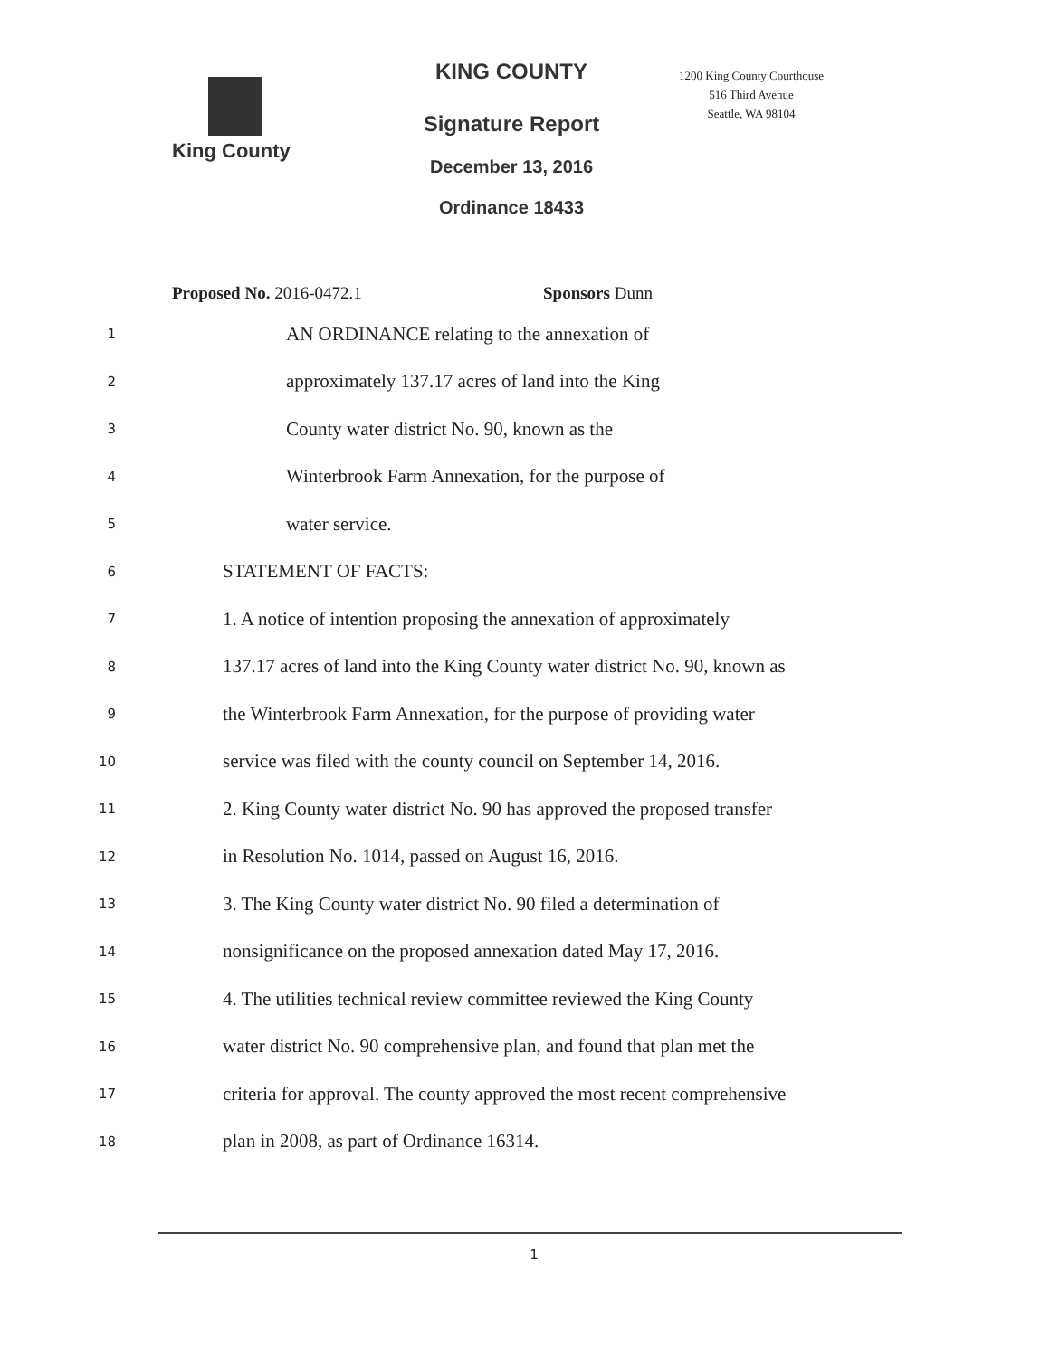King County
KING COUNTY
Signature Report
December 13, 2016
Ordinance 18433
1200 King County Courthouse
516 Third Avenue
Seattle, WA 98104
Proposed No. 2016-0472.1 Sponsors Dunn
1 AN ORDINANCE relating to the annexation of
2 approximately 137.17 acres of land into the King
3 County water district No. 90, known as the
4 Winterbrook Farm Annexation, for the purpose of
5 water service.
6 STATEMENT OF FACTS:
7 1. A notice of intention proposing the annexation of approximately
8 137.17 acres of land into the King County water district No. 90, known as
9 the Winterbrook Farm Annexation, for the purpose of providing water
10 service was filed with the county council on September 14, 2016.
11 2. King County water district No. 90 has approved the proposed transfer
12 in Resolution No. 1014, passed on August 16, 2016.
13 3. The King County water district No. 90 filed a determination of
14 nonsignificance on the proposed annexation dated May 17, 2016.
15 4. The utilities technical review committee reviewed the King County
16 water district No. 90 comprehensive plan, and found that plan met the
17 criteria for approval. The county approved the most recent comprehensive
18 plan in 2008, as part of Ordinance 16314.
1